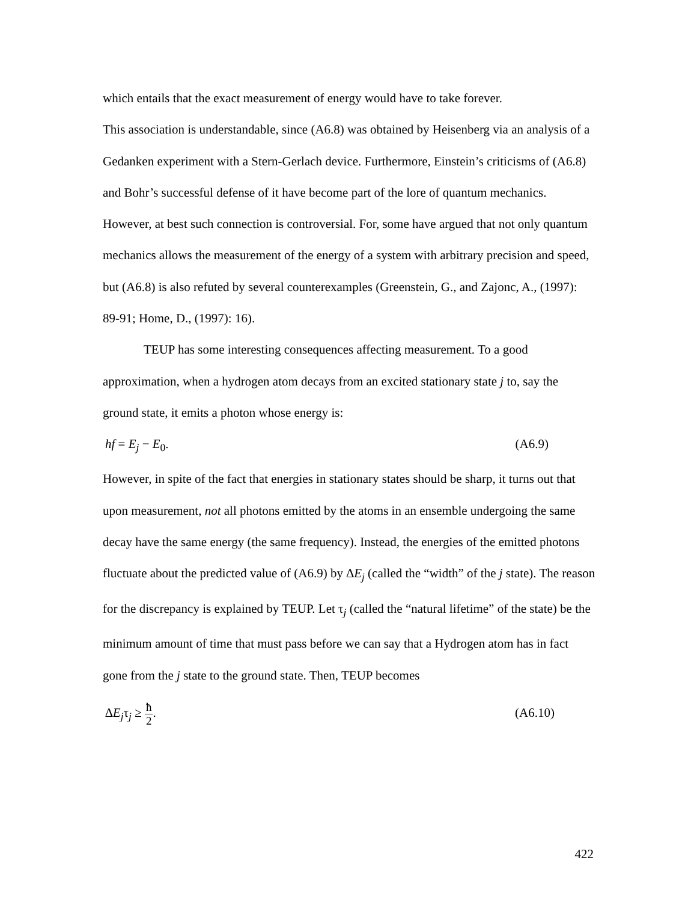which entails that the exact measurement of energy would have to take forever.
This association is understandable, since (A6.8) was obtained by Heisenberg via an analysis of a Gedanken experiment with a Stern-Gerlach device. Furthermore, Einstein’s criticisms of (A6.8) and Bohr’s successful defense of it have become part of the lore of quantum mechanics. However, at best such connection is controversial. For, some have argued that not only quantum mechanics allows the measurement of the energy of a system with arbitrary precision and speed, but (A6.8) is also refuted by several counterexamples (Greenstein, G., and Zajonc, A., (1997): 89-91; Home, D., (1997): 16).
TEUP has some interesting consequences affecting measurement. To a good approximation, when a hydrogen atom decays from an excited stationary state j to, say the ground state, it emits a photon whose energy is:
hf = E<sub>j</sub> − E<sub>0</sub>. (A6.9)
However, in spite of the fact that energies in stationary states should be sharp, it turns out that upon measurement, not all photons emitted by the atoms in an ensemble undergoing the same decay have the same energy (the same frequency). Instead, the energies of the emitted photons fluctuate about the predicted value of (A6.9) by ∆E<sub>j</sub> (called the “width” of the j state). The reason for the discrepancy is explained by TEUP. Let τ<sub>j</sub> (called the “natural lifetime” of the state) be the minimum amount of time that must pass before we can say that a Hydrogen atom has in fact gone from the j state to the ground state. Then, TEUP becomes
∆E<sub>j</sub>τ<sub>j</sub> ≥ ħ 2. (A6.10)
422